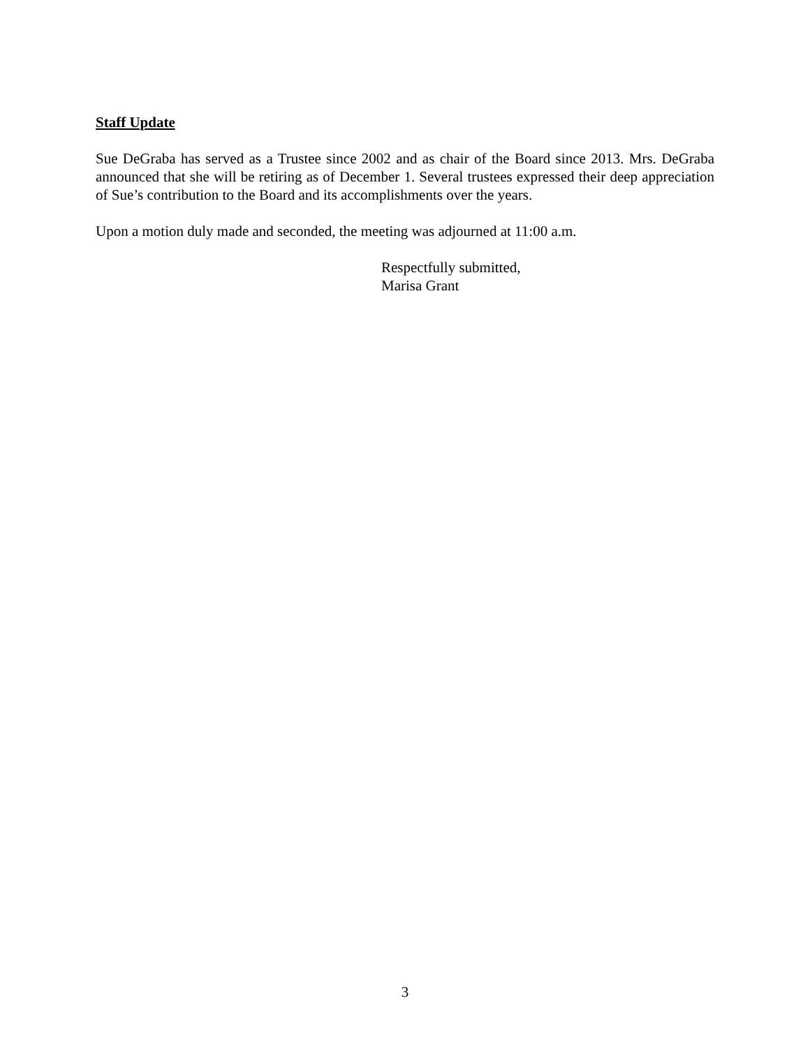Staff Update
Sue DeGraba has served as a Trustee since 2002 and as chair of the Board since 2013. Mrs. DeGraba announced that she will be retiring as of December 1. Several trustees expressed their deep appreciation of Sue’s contribution to the Board and its accomplishments over the years.
Upon a motion duly made and seconded, the meeting was adjourned at 11:00 a.m.
Respectfully submitted,
Marisa Grant
3